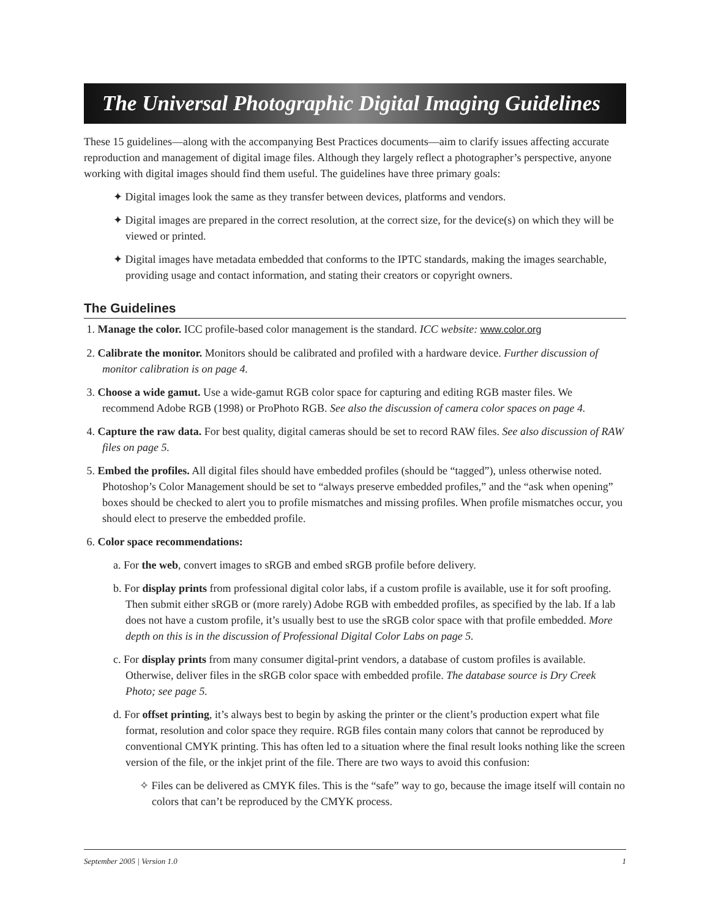The Universal Photographic Digital Imaging Guidelines
These 15 guidelines—along with the accompanying Best Practices documents—aim to clarify issues affecting accurate reproduction and management of digital image files. Although they largely reflect a photographer’s perspective, anyone working with digital images should find them useful. The guidelines have three primary goals:
✦ Digital images look the same as they transfer between devices, platforms and vendors.
✦ Digital images are prepared in the correct resolution, at the correct size, for the device(s) on which they will be viewed or printed.
✦ Digital images have metadata embedded that conforms to the IPTC standards, making the images searchable, providing usage and contact information, and stating their creators or copyright owners.
The Guidelines
1. Manage the color. ICC profile-based color management is the standard. ICC website: www.color.org
2. Calibrate the monitor. Monitors should be calibrated and profiled with a hardware device. Further discussion of monitor calibration is on page 4.
3. Choose a wide gamut. Use a wide-gamut RGB color space for capturing and editing RGB master files. We recommend Adobe RGB (1998) or ProPhoto RGB. See also the discussion of camera color spaces on page 4.
4. Capture the raw data. For best quality, digital cameras should be set to record RAW files. See also discussion of RAW files on page 5.
5. Embed the profiles. All digital files should have embedded profiles (should be “tagged”), unless otherwise noted. Photoshop’s Color Management should be set to “always preserve embedded profiles,” and the “ask when opening” boxes should be checked to alert you to profile mismatches and missing profiles. When profile mismatches occur, you should elect to preserve the embedded profile.
6. Color space recommendations:
a. For the web, convert images to sRGB and embed sRGB profile before delivery.
b. For display prints from professional digital color labs, if a custom profile is available, use it for soft proofing. Then submit either sRGB or (more rarely) Adobe RGB with embedded profiles, as specified by the lab. If a lab does not have a custom profile, it’s usually best to use the sRGB color space with that profile embedded. More depth on this is in the discussion of Professional Digital Color Labs on page 5.
c. For display prints from many consumer digital-print vendors, a database of custom profiles is available. Otherwise, deliver files in the sRGB color space with embedded profile. The database source is Dry Creek Photo; see page 5.
d. For offset printing, it’s always best to begin by asking the printer or the client’s production expert what file format, resolution and color space they require. RGB files contain many colors that cannot be reproduced by conventional CMYK printing. This has often led to a situation where the final result looks nothing like the screen version of the file, or the inkjet print of the file. There are two ways to avoid this confusion:
✧ Files can be delivered as CMYK files. This is the “safe” way to go, because the image itself will contain no colors that can’t be reproduced by the CMYK process.
September 2005 | Version 1.0 1